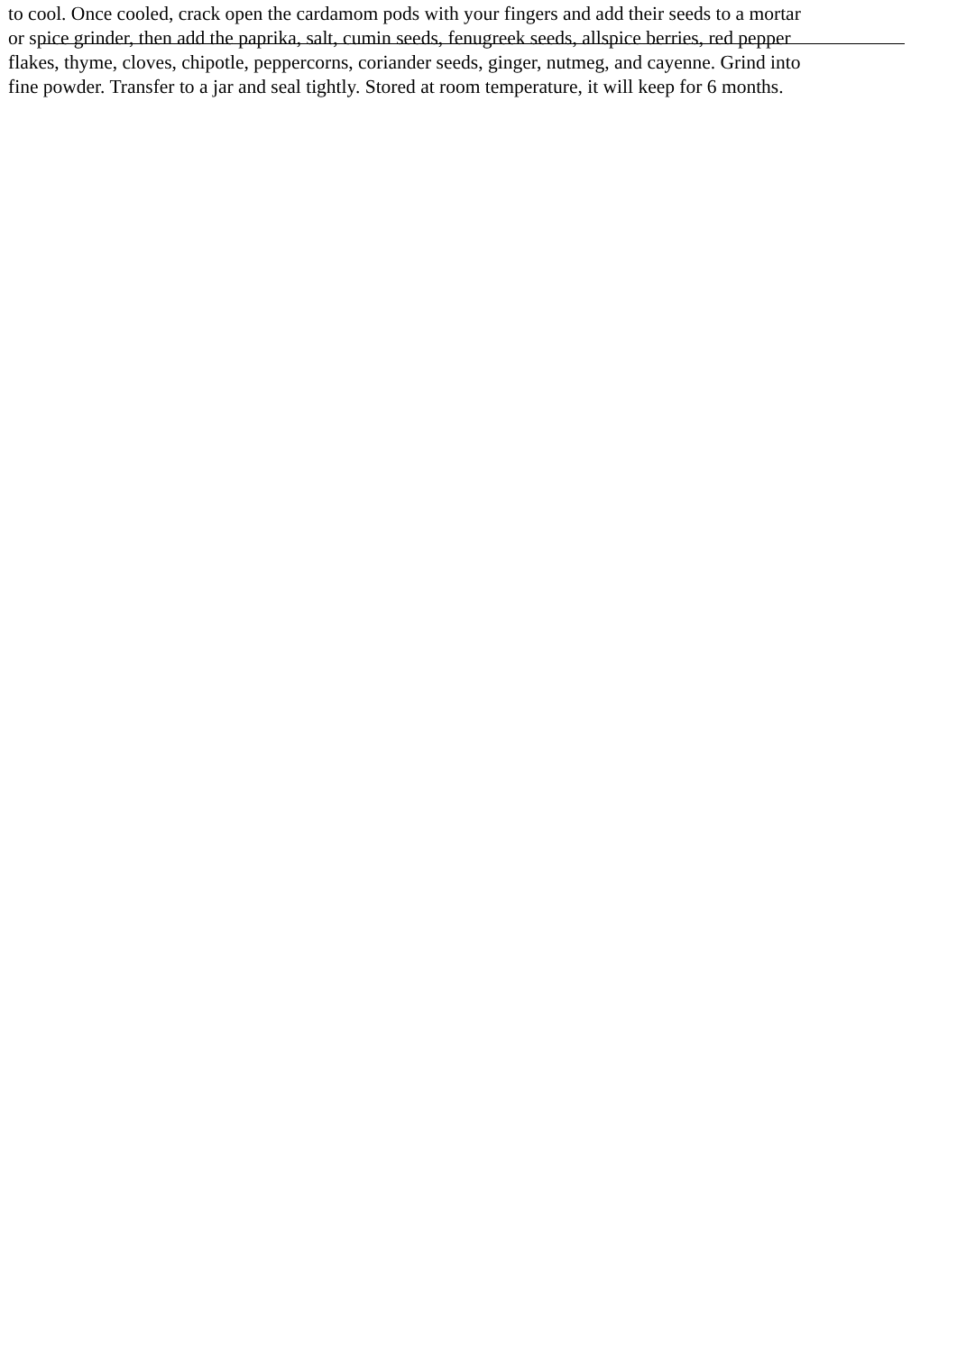to cool. Once cooled, crack open the cardamom pods with your fingers and add their seeds to a mortar
or spice grinder, then add the paprika, salt, cumin seeds, fenugreek seeds, allspice berries, red pepper
flakes, thyme, cloves, chipotle, peppercorns, coriander seeds, ginger, nutmeg, and cayenne. Grind into
fine powder. Transfer to a jar and seal tightly. Stored at room temperature, it will keep for 6 months.